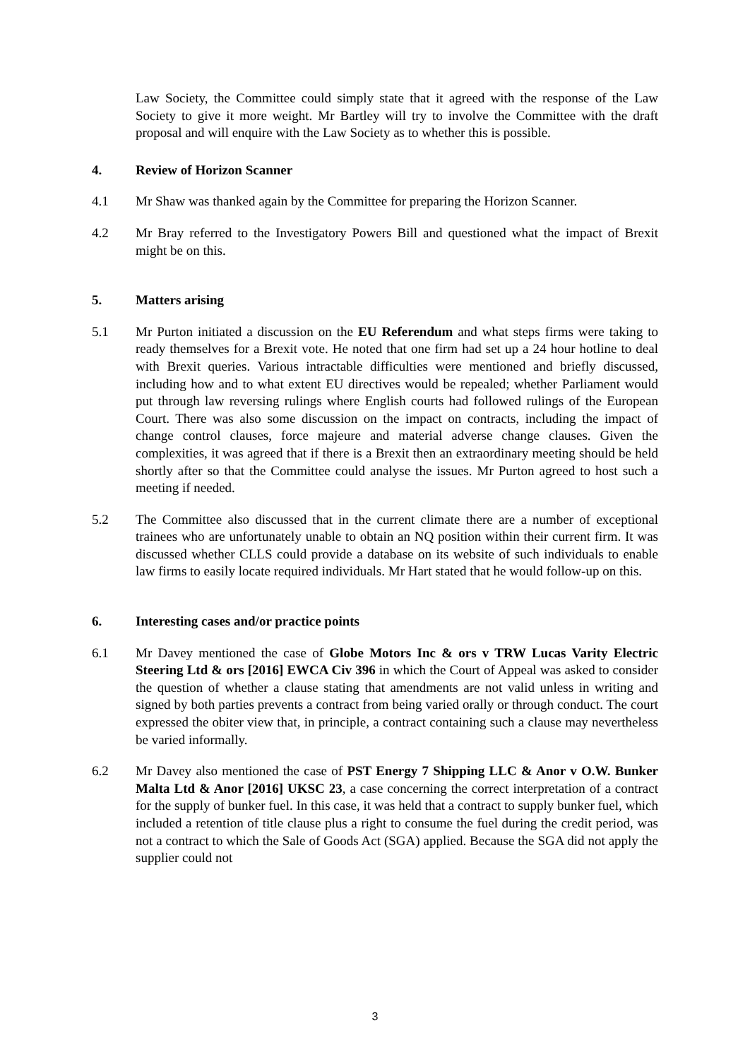Law Society, the Committee could simply state that it agreed with the response of the Law Society to give it more weight. Mr Bartley will try to involve the Committee with the draft proposal and will enquire with the Law Society as to whether this is possible.
4. Review of Horizon Scanner
4.1 Mr Shaw was thanked again by the Committee for preparing the Horizon Scanner.
4.2 Mr Bray referred to the Investigatory Powers Bill and questioned what the impact of Brexit might be on this.
5. Matters arising
5.1 Mr Purton initiated a discussion on the EU Referendum and what steps firms were taking to ready themselves for a Brexit vote. He noted that one firm had set up a 24 hour hotline to deal with Brexit queries. Various intractable difficulties were mentioned and briefly discussed, including how and to what extent EU directives would be repealed; whether Parliament would put through law reversing rulings where English courts had followed rulings of the European Court. There was also some discussion on the impact on contracts, including the impact of change control clauses, force majeure and material adverse change clauses. Given the complexities, it was agreed that if there is a Brexit then an extraordinary meeting should be held shortly after so that the Committee could analyse the issues. Mr Purton agreed to host such a meeting if needed.
5.2 The Committee also discussed that in the current climate there are a number of exceptional trainees who are unfortunately unable to obtain an NQ position within their current firm. It was discussed whether CLLS could provide a database on its website of such individuals to enable law firms to easily locate required individuals. Mr Hart stated that he would follow-up on this.
6. Interesting cases and/or practice points
6.1 Mr Davey mentioned the case of Globe Motors Inc & ors v TRW Lucas Varity Electric Steering Ltd & ors [2016] EWCA Civ 396 in which the Court of Appeal was asked to consider the question of whether a clause stating that amendments are not valid unless in writing and signed by both parties prevents a contract from being varied orally or through conduct. The court expressed the obiter view that, in principle, a contract containing such a clause may nevertheless be varied informally.
6.2 Mr Davey also mentioned the case of PST Energy 7 Shipping LLC & Anor v O.W. Bunker Malta Ltd & Anor [2016] UKSC 23, a case concerning the correct interpretation of a contract for the supply of bunker fuel. In this case, it was held that a contract to supply bunker fuel, which included a retention of title clause plus a right to consume the fuel during the credit period, was not a contract to which the Sale of Goods Act (SGA) applied. Because the SGA did not apply the supplier could not
3